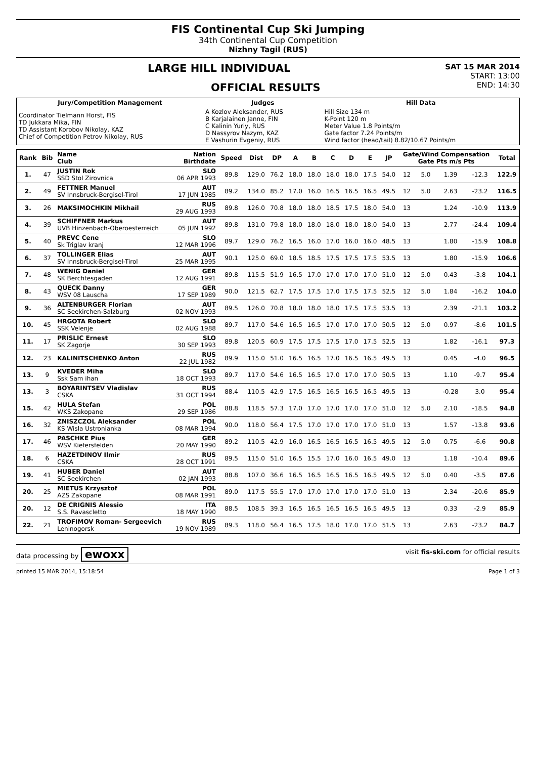FIS Continental Cup Ski Jumping
34th Continental Cup Competition
Nizhny Tagil (RUS)
LARGE HILL INDIVIDUAL
OFFICIAL RESULTS
SAT 15 MAR 2014
START: 13:00
END: 14:30
| Jury/Competition Management | Judges | Hill Data |
| --- | --- | --- |
| Coordinator Tielmann Horst, FIS TD Jukkara Mika, FIN TD Assistant Korobov Nikolay, KAZ Chief of Competition Petrov Nikolay, RUS | A Kozlov Aleksander, RUS B Karjalainen Janne, FIN C Kalinin Yuriy, RUS D Nassyrov Nazym, KAZ E Vashurin Evgeniy, RUS | Hill Size 134 m K-Point 120 m Meter Value 1.8 Points/m Gate factor 7.24 Points/m Wind factor (head/tail) 8.82/10.67 Points/m |
| Rank | Bib | Name Club | Nation Birthdate | Speed | Dist | DP | A | B | C | D | E | JP | Gate/Wind Compensation Gate Pts m/s Pts | | | | Total |
| --- | --- | --- | --- | --- | --- | --- | --- | --- | --- | --- | --- | --- | --- | --- | --- | --- | --- |
| 1. | 47 | JUSTIN Rok SSD Stol Zirovnica | SLO 06 APR 1993 | 89.8 | 129.0 | 76.2 | 18.0 | 18.0 | 18.0 | 18.0 | 17.5 | 54.0 | 12 | 5.0 | 1.39 | -12.3 | 122.9 |
| 2. | 49 | FETTNER Manuel SV Innsbruck-Bergisel-Tirol | AUT 17 JUN 1985 | 89.2 | 134.0 | 85.2 | 17.0 | 16.0 | 16.5 | 16.5 | 16.5 | 49.5 | 12 | 5.0 | 2.63 | -23.2 | 116.5 |
| 3. | 26 | MAKSIMOCHKIN Mikhail | RUS 29 AUG 1993 | 89.8 | 126.0 | 70.8 | 18.0 | 18.0 | 18.5 | 17.5 | 18.0 | 54.0 | 13 | | 1.24 | -10.9 | 113.9 |
| 4. | 39 | SCHIFFNER Markus UVB Hinzenbach-Oberoesterreich | AUT 05 JUN 1992 | 89.8 | 131.0 | 79.8 | 18.0 | 18.0 | 18.0 | 18.0 | 18.0 | 54.0 | 13 | | 2.77 | -24.4 | 109.4 |
| 5. | 40 | PREVC Cene Sk Triglav kranj | SLO 12 MAR 1996 | 89.7 | 129.0 | 76.2 | 16.5 | 16.0 | 17.0 | 16.0 | 16.0 | 48.5 | 13 | | 1.80 | -15.9 | 108.8 |
| 6. | 37 | TOLLINGER Elias SV Innsbruck-Bergisel-Tirol | AUT 25 MAR 1995 | 90.1 | 125.0 | 69.0 | 18.5 | 18.5 | 17.5 | 17.5 | 17.5 | 53.5 | 13 | | 1.80 | -15.9 | 106.6 |
| 7. | 48 | WENIG Daniel SK Berchtesgaden | GER 12 AUG 1991 | 89.8 | 115.5 | 51.9 | 16.5 | 17.0 | 17.0 | 17.0 | 17.0 | 51.0 | 12 | 5.0 | 0.43 | -3.8 | 104.1 |
| 8. | 43 | QUECK Danny WSV 08 Lauscha | GER 17 SEP 1989 | 90.0 | 121.5 | 62.7 | 17.5 | 17.5 | 17.0 | 17.5 | 17.5 | 52.5 | 12 | 5.0 | 1.84 | -16.2 | 104.0 |
| 9. | 36 | ALTENBURGER Florian SC Seekirchen-Salzburg | AUT 02 NOV 1993 | 89.5 | 126.0 | 70.8 | 18.0 | 18.0 | 18.0 | 17.5 | 17.5 | 53.5 | 13 | | 2.39 | -21.1 | 103.2 |
| 10. | 45 | HRGOTA Robert SSK Velenje | SLO 02 AUG 1988 | 89.7 | 117.0 | 54.6 | 16.5 | 16.5 | 17.0 | 17.0 | 17.0 | 50.5 | 12 | 5.0 | 0.97 | -8.6 | 101.5 |
| 11. | 17 | PRISLIC Ernest SK Zagorje | SLO 30 SEP 1993 | 89.8 | 120.5 | 60.9 | 17.5 | 17.5 | 17.5 | 17.0 | 17.5 | 52.5 | 13 | | 1.82 | -16.1 | 97.3 |
| 12. | 23 | KALINITSCHENKO Anton | RUS 22 JUL 1982 | 89.9 | 115.0 | 51.0 | 16.5 | 16.5 | 17.0 | 16.5 | 16.5 | 49.5 | 13 | | 0.45 | -4.0 | 96.5 |
| 13. | 9 | KVEDER Miha Ssk Sam ihan | SLO 18 OCT 1993 | 89.7 | 117.0 | 54.6 | 16.5 | 16.5 | 17.0 | 17.0 | 17.0 | 50.5 | 13 | | 1.10 | -9.7 | 95.4 |
| 13. | 3 | BOYARINTSEV Vladislav CSKA | RUS 31 OCT 1994 | 88.4 | 110.5 | 42.9 | 17.5 | 16.5 | 16.5 | 16.5 | 16.5 | 49.5 | 13 | | -0.28 | 3.0 | 95.4 |
| 15. | 42 | HULA Stefan WKS Zakopane | POL 29 SEP 1986 | 88.8 | 118.5 | 57.3 | 17.0 | 17.0 | 17.0 | 17.0 | 17.0 | 51.0 | 12 | 5.0 | 2.10 | -18.5 | 94.8 |
| 16. | 32 | ZNISZCZOL Aleksander KS Wisla Ustronianka | POL 08 MAR 1994 | 90.0 | 118.0 | 56.4 | 17.5 | 17.0 | 17.0 | 17.0 | 17.0 | 51.0 | 13 | | 1.57 | -13.8 | 93.6 |
| 17. | 46 | PASCHKE Pius WSV Kiefersfelden | GER 20 MAY 1990 | 89.2 | 110.5 | 42.9 | 16.0 | 16.5 | 16.5 | 16.5 | 16.5 | 49.5 | 12 | 5.0 | 0.75 | -6.6 | 90.8 |
| 18. | 6 | HAZETDINOV Ilmir CSKA | RUS 28 OCT 1991 | 89.5 | 115.0 | 51.0 | 16.5 | 15.5 | 17.0 | 16.0 | 16.5 | 49.0 | 13 | | 1.18 | -10.4 | 89.6 |
| 19. | 41 | HUBER Daniel SC Seekirchen | AUT 02 JAN 1993 | 88.8 | 107.0 | 36.6 | 16.5 | 16.5 | 16.5 | 16.5 | 16.5 | 49.5 | 12 | 5.0 | 0.40 | -3.5 | 87.6 |
| 20. | 25 | MIETUS Krzysztof AZS Zakopane | POL 08 MAR 1991 | 89.0 | 117.5 | 55.5 | 17.0 | 17.0 | 17.0 | 17.0 | 17.0 | 51.0 | 13 | | 2.34 | -20.6 | 85.9 |
| 20. | 12 | DE CRIGNIS Alessio S.S. Ravascletto | ITA 18 MAY 1990 | 88.5 | 108.5 | 39.3 | 16.5 | 16.5 | 16.5 | 16.5 | 16.5 | 49.5 | 13 | | 0.33 | -2.9 | 85.9 |
| 22. | 21 | TROFIMOV Roman- Sergeevich Leninogorsk | RUS 19 NOV 1989 | 89.3 | 118.0 | 56.4 | 16.5 | 17.5 | 18.0 | 17.0 | 17.0 | 51.5 | 13 | | 2.63 | -23.2 | 84.7 |
data processing by ewoxx visit fis-ski.com for official results
printed 15 MAR 2014, 15:18:54 Page 1 of 3